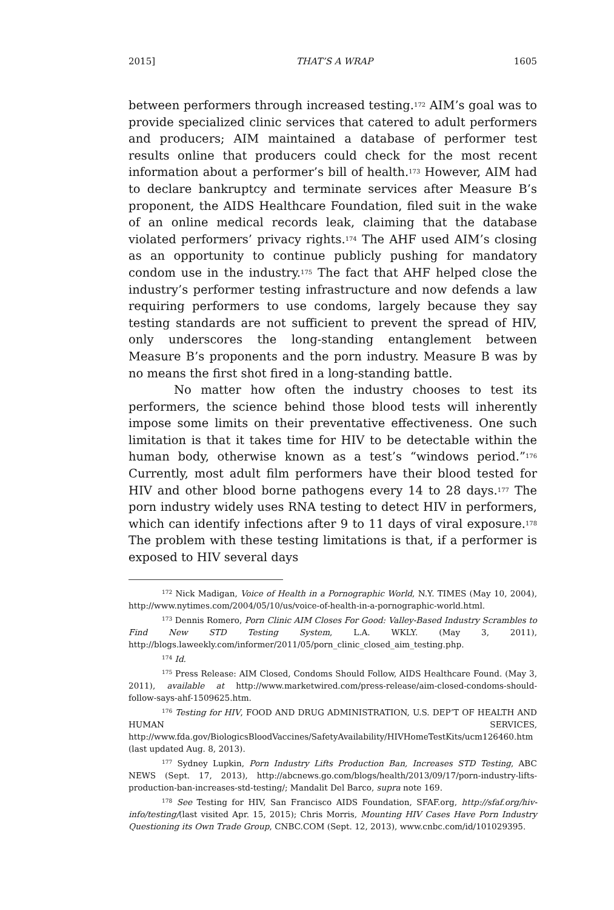2015] THAT’S A WRAP 1605
between performers through increased testing.<sup>172</sup> AIM’s goal was to provide specialized clinic services that catered to adult performers and producers; AIM maintained a database of performer test results online that producers could check for the most recent information about a performer’s bill of health.<sup>173</sup> However, AIM had to declare bankruptcy and terminate services after Measure B’s proponent, the AIDS Healthcare Foundation, filed suit in the wake of an online medical records leak, claiming that the database violated performers’ privacy rights.<sup>174</sup> The AHF used AIM’s closing as an opportunity to continue publicly pushing for mandatory condom use in the industry.<sup>175</sup> The fact that AHF helped close the industry’s performer testing infrastructure and now defends a law requiring performers to use condoms, largely because they say testing standards are not sufficient to prevent the spread of HIV, only underscores the long-standing entanglement between Measure B’s proponents and the porn industry. Measure B was by no means the first shot fired in a long-standing battle.
No matter how often the industry chooses to test its performers, the science behind those blood tests will inherently impose some limits on their preventative effectiveness. One such limitation is that it takes time for HIV to be detectable within the human body, otherwise known as a test’s “windows period.”<sup>176</sup> Currently, most adult film performers have their blood tested for HIV and other blood borne pathogens every 14 to 28 days.<sup>177</sup> The porn industry widely uses RNA testing to detect HIV in performers, which can identify infections after 9 to 11 days of viral exposure.<sup>178</sup> The problem with these testing limitations is that, if a performer is exposed to HIV several days
<sup>172</sup> Nick Madigan, Voice of Health in a Pornographic World, N.Y. TIMES (May 10, 2004), http://www.nytimes.com/2004/05/10/us/voice-of-health-in-a-pornographic-world.html.
<sup>173</sup> Dennis Romero, Porn Clinic AIM Closes For Good: Valley-Based Industry Scrambles to Find New STD Testing System, L.A. WKLY. (May 3, 2011), http://blogs.laweekly.com/informer/2011/05/porn_clinic_closed_aim_testing.php.
<sup>174</sup> Id.
<sup>175</sup> Press Release: AIM Closed, Condoms Should Follow, AIDS Healthcare Found. (May 3, 2011), available at http://www.marketwired.com/press-release/aim-closed-condoms-should-follow-says-ahf-1509625.htm.
<sup>176</sup> Testing for HIV, FOOD AND DRUG ADMINISTRATION, U.S. DEP’T OF HEALTH AND HUMAN SERVICES, http://www.fda.gov/BiologicsBloodVaccines/SafetyAvailability/HIVHomeTestKits/ucm126460.htm (last updated Aug. 8, 2013).
<sup>177</sup> Sydney Lupkin, Porn Industry Lifts Production Ban, Increases STD Testing, ABC NEWS (Sept. 17, 2013), http://abcnews.go.com/blogs/health/2013/09/17/porn-industry-lifts-production-ban-increases-std-testing/; Mandalit Del Barco, supra note 169.
<sup>178</sup> See Testing for HIV, San Francisco AIDS Foundation, SFAF.org, http://sfaf.org/hiv-info/testing/(last visited Apr. 15, 2015); Chris Morris, Mounting HIV Cases Have Porn Industry Questioning its Own Trade Group, CNBC.COM (Sept. 12, 2013), www.cnbc.com/id/101029395.